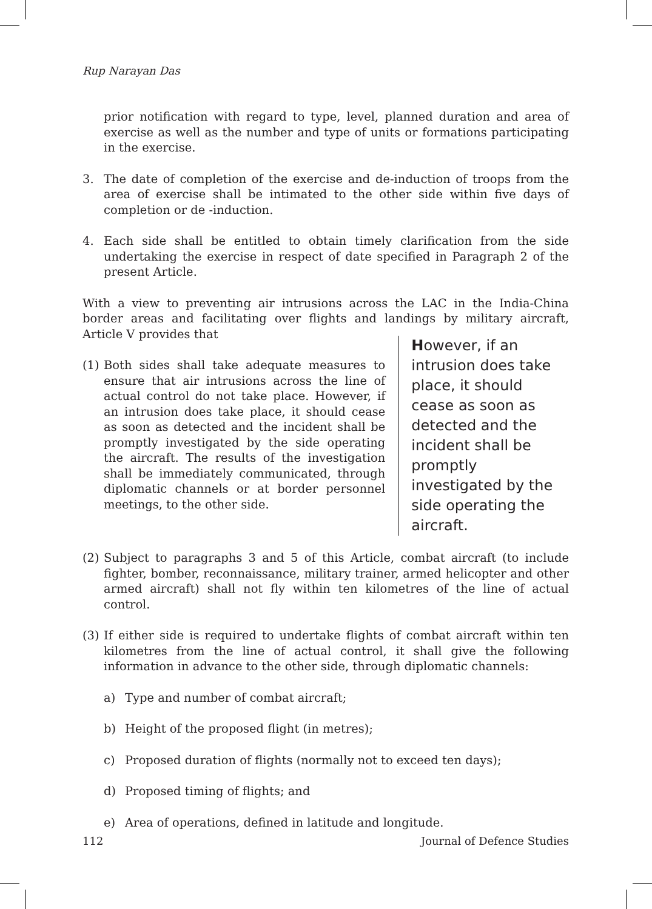Rup Narayan Das
prior notification with regard to type, level, planned duration and area of exercise as well as the number and type of units or formations participating in the exercise.
3. The date of completion of the exercise and de-induction of troops from the area of exercise shall be intimated to the other side within five days of completion or de -induction.
4. Each side shall be entitled to obtain timely clarification from the side undertaking the exercise in respect of date specified in Paragraph 2 of the present Article.
With a view to preventing air intrusions across the LAC in the India-China border areas and facilitating over flights and landings by military aircraft, Article V provides that
(1) Both sides shall take adequate measures to ensure that air intrusions across the line of actual control do not take place. However, if an intrusion does take place, it should cease as soon as detected and the incident shall be promptly investigated by the side operating the aircraft. The results of the investigation shall be immediately communicated, through diplomatic channels or at border personnel meetings, to the other side.
However, if an intrusion does take place, it should cease as soon as detected and the incident shall be promptly investigated by the side operating the aircraft.
(2) Subject to paragraphs 3 and 5 of this Article, combat aircraft (to include fighter, bomber, reconnaissance, military trainer, armed helicopter and other armed aircraft) shall not fly within ten kilometres of the line of actual control.
(3) If either side is required to undertake flights of combat aircraft within ten kilometres from the line of actual control, it shall give the following information in advance to the other side, through diplomatic channels:
a) Type and number of combat aircraft;
b) Height of the proposed flight (in metres);
c) Proposed duration of flights (normally not to exceed ten days);
d) Proposed timing of flights; and
e) Area of operations, defined in latitude and longitude.
112 Journal of Defence Studies